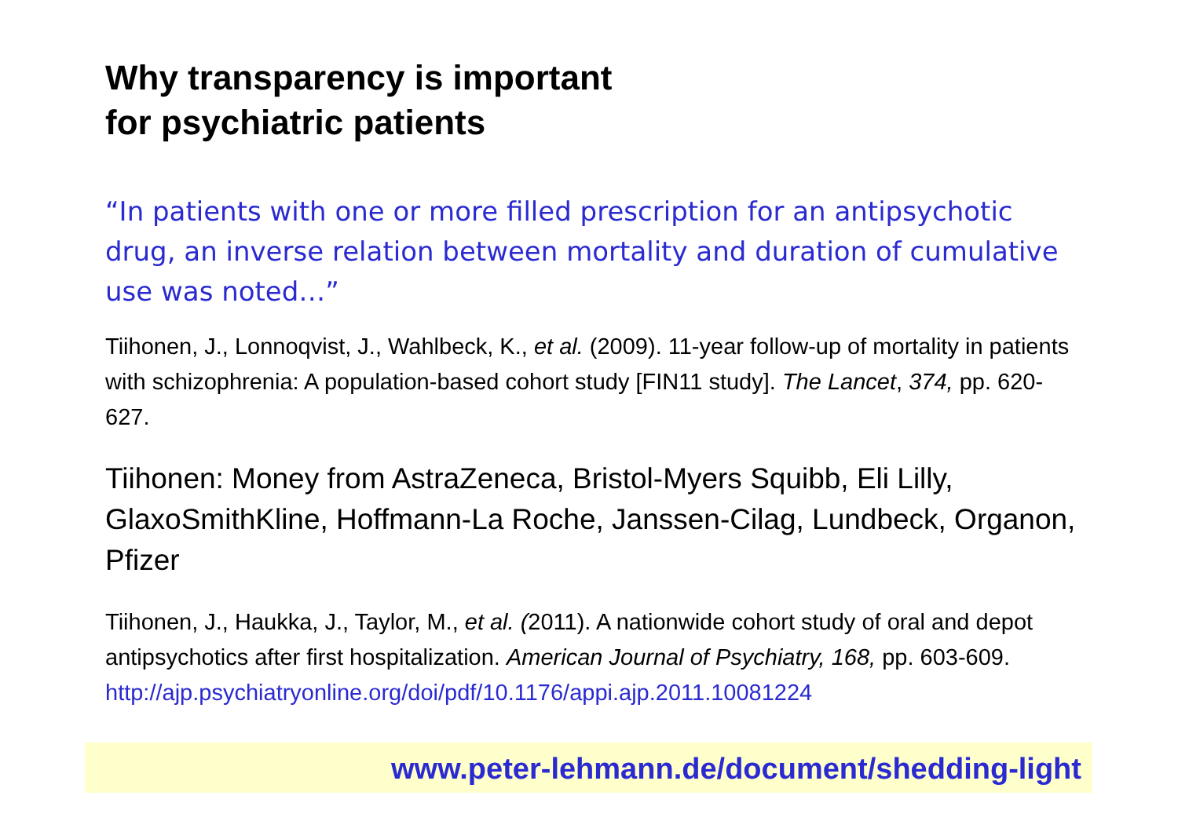Why transparency is important
for psychiatric patients
“In patients with one or more filled prescription for an antipsychotic drug, an inverse relation between mortality and duration of cumulative use was noted…”
Tiihonen, J., Lonnoqvist, J., Wahlbeck, K., et al. (2009). 11-year follow-up of mortality in patients with schizophrenia: A population-based cohort study [FIN11 study]. The Lancet, 374, pp. 620-627.
Tiihonen: Money from AstraZeneca, Bristol-Myers Squibb, Eli Lilly, GlaxoSmithKline, Hoffmann-La Roche, Janssen-Cilag, Lundbeck, Organon, Pfizer
Tiihonen, J., Haukka, J., Taylor, M., et al. (2011). A nationwide cohort study of oral and depot antipsychotics after first hospitalization. American Journal of Psychiatry, 168, pp. 603-609.
http://ajp.psychiatryonline.org/doi/pdf/10.1176/appi.ajp.2011.10081224
www.peter-lehmann.de/document/shedding-light